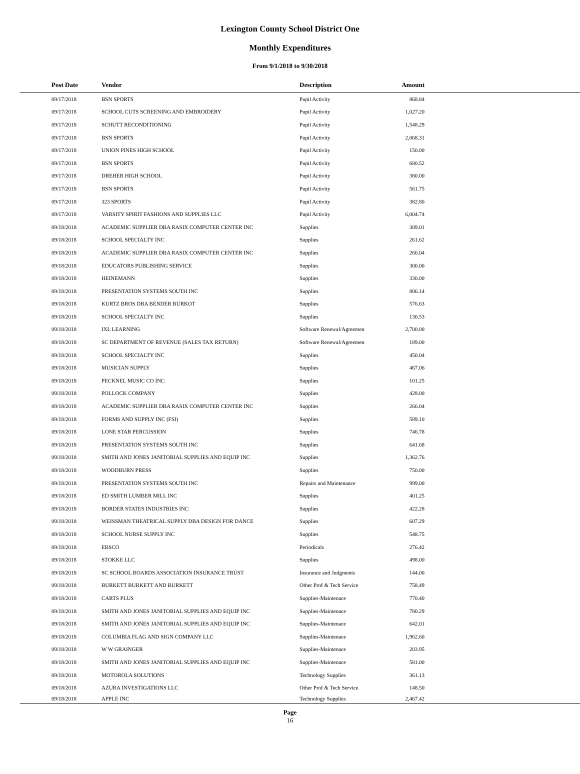Lexington County School District One
Monthly Expenditures
From 9/1/2018 to 9/30/2018
| Post Date | Vendor | Description | Amount | |
| --- | --- | --- | --- | --- |
| 09/17/2018 | BSN SPORTS | Pupil Activity | 868.84 | |
| 09/17/2018 | SCHOOL CUTS SCREENING AND EMBROIDERY | Pupil Activity | 1,027.20 | |
| 09/17/2018 | SCHUTT RECONDITIONING | Pupil Activity | 1,548.29 | |
| 09/17/2018 | BSN SPORTS | Pupil Activity | 2,068.31 | |
| 09/17/2018 | UNION PINES HIGH SCHOOL | Pupil Activity | 150.00 | |
| 09/17/2018 | BSN SPORTS | Pupil Activity | 680.52 | |
| 09/17/2018 | DREHER HIGH SCHOOL | Pupil Activity | 380.00 | |
| 09/17/2018 | BSN SPORTS | Pupil Activity | 561.75 | |
| 09/17/2018 | 323 SPORTS | Pupil Activity | 382.80 | |
| 09/17/2018 | VARSITY SPIRIT FASHIONS AND SUPPLIES LLC | Pupil Activity | 6,004.74 | |
| 09/18/2018 | ACADEMIC SUPPLIER DBA RASIX COMPUTER CENTER INC | Supplies | 309.01 | |
| 09/18/2018 | SCHOOL SPECIALTY INC | Supplies | 261.62 | |
| 09/18/2018 | ACADEMIC SUPPLIER DBA RASIX COMPUTER CENTER INC | Supplies | 266.04 | |
| 09/18/2018 | EDUCATORS PUBLISHING SERVICE | Supplies | 300.00 | |
| 09/18/2018 | HEINEMANN | Supplies | 330.00 | |
| 09/18/2018 | PRESENTATION SYSTEMS SOUTH INC | Supplies | 806.14 | |
| 09/18/2018 | KURTZ BROS DBA BENDER BURKOT | Supplies | 576.63 | |
| 09/18/2018 | SCHOOL SPECIALTY INC | Supplies | 130.53 | |
| 09/18/2018 | IXL LEARNING | Software Renewal/Agreemen | 2,700.00 | |
| 09/18/2018 | SC DEPARTMENT OF REVENUE (SALES TAX RETURN) | Software Renewal/Agreemen | 189.00 | |
| 09/18/2018 | SCHOOL SPECIALTY INC | Supplies | 450.04 | |
| 09/18/2018 | MUSICIAN SUPPLY | Supplies | 467.06 | |
| 09/18/2018 | PECKNEL MUSIC CO INC | Supplies | 101.25 | |
| 09/18/2018 | POLLOCK COMPANY | Supplies | 428.00 | |
| 09/18/2018 | ACADEMIC SUPPLIER DBA RASIX COMPUTER CENTER INC | Supplies | 266.04 | |
| 09/18/2018 | FORMS AND SUPPLY INC (FSI) | Supplies | 589.10 | |
| 09/18/2018 | LONE STAR PERCUSSION | Supplies | 746.78 | |
| 09/18/2018 | PRESENTATION SYSTEMS SOUTH INC | Supplies | 641.68 | |
| 09/18/2018 | SMITH AND JONES JANITORIAL SUPPLIES AND EQUIP INC | Supplies | 1,362.76 | |
| 09/18/2018 | WOODBURN PRESS | Supplies | 750.00 | |
| 09/18/2018 | PRESENTATION SYSTEMS SOUTH INC | Repairs and Maintenance | 999.00 | |
| 09/18/2018 | ED SMITH LUMBER MILL INC | Supplies | 401.25 | |
| 09/18/2018 | BORDER STATES INDUSTRIES INC | Supplies | 422.28 | |
| 09/18/2018 | WEISSMAN THEATRICAL SUPPLY DBA DESIGN FOR DANCE | Supplies | 607.29 | |
| 09/18/2018 | SCHOOL NURSE SUPPLY INC | Supplies | 548.75 | |
| 09/18/2018 | EBSCO | Periodicals | 276.42 | |
| 09/18/2018 | STOKKE LLC | Supplies | 498.00 | |
| 09/18/2018 | SC SCHOOL BOARDS ASSOCIATION INSURANCE TRUST | Insurance and Judgments | 144.00 | |
| 09/18/2018 | BURKETT BURKETT AND BURKETT | Other Prof & Tech Service | 758.49 | |
| 09/18/2018 | CARTS PLUS | Supplies-Maintenace | 770.40 | |
| 09/18/2018 | SMITH AND JONES JANITORIAL SUPPLIES AND EQUIP INC | Supplies-Maintenace | 780.29 | |
| 09/18/2018 | SMITH AND JONES JANITORIAL SUPPLIES AND EQUIP INC | Supplies-Maintenace | 642.01 | |
| 09/18/2018 | COLUMBIA FLAG AND SIGN COMPANY LLC | Supplies-Maintenace | 1,962.60 | |
| 09/18/2018 | W W GRAINGER | Supplies-Maintenace | 203.95 | |
| 09/18/2018 | SMITH AND JONES JANITORIAL SUPPLIES AND EQUIP INC | Supplies-Maintenace | 581.00 | |
| 09/18/2018 | MOTOROLA SOLUTIONS | Technology Supplies | 361.13 | |
| 09/18/2018 | AZURA INVESTIGATIONS LLC | Other Prof & Tech Service | 148.50 | |
| 09/18/2018 | APPLE INC | Technology Supplies | 2,467.42 | |
Page
16